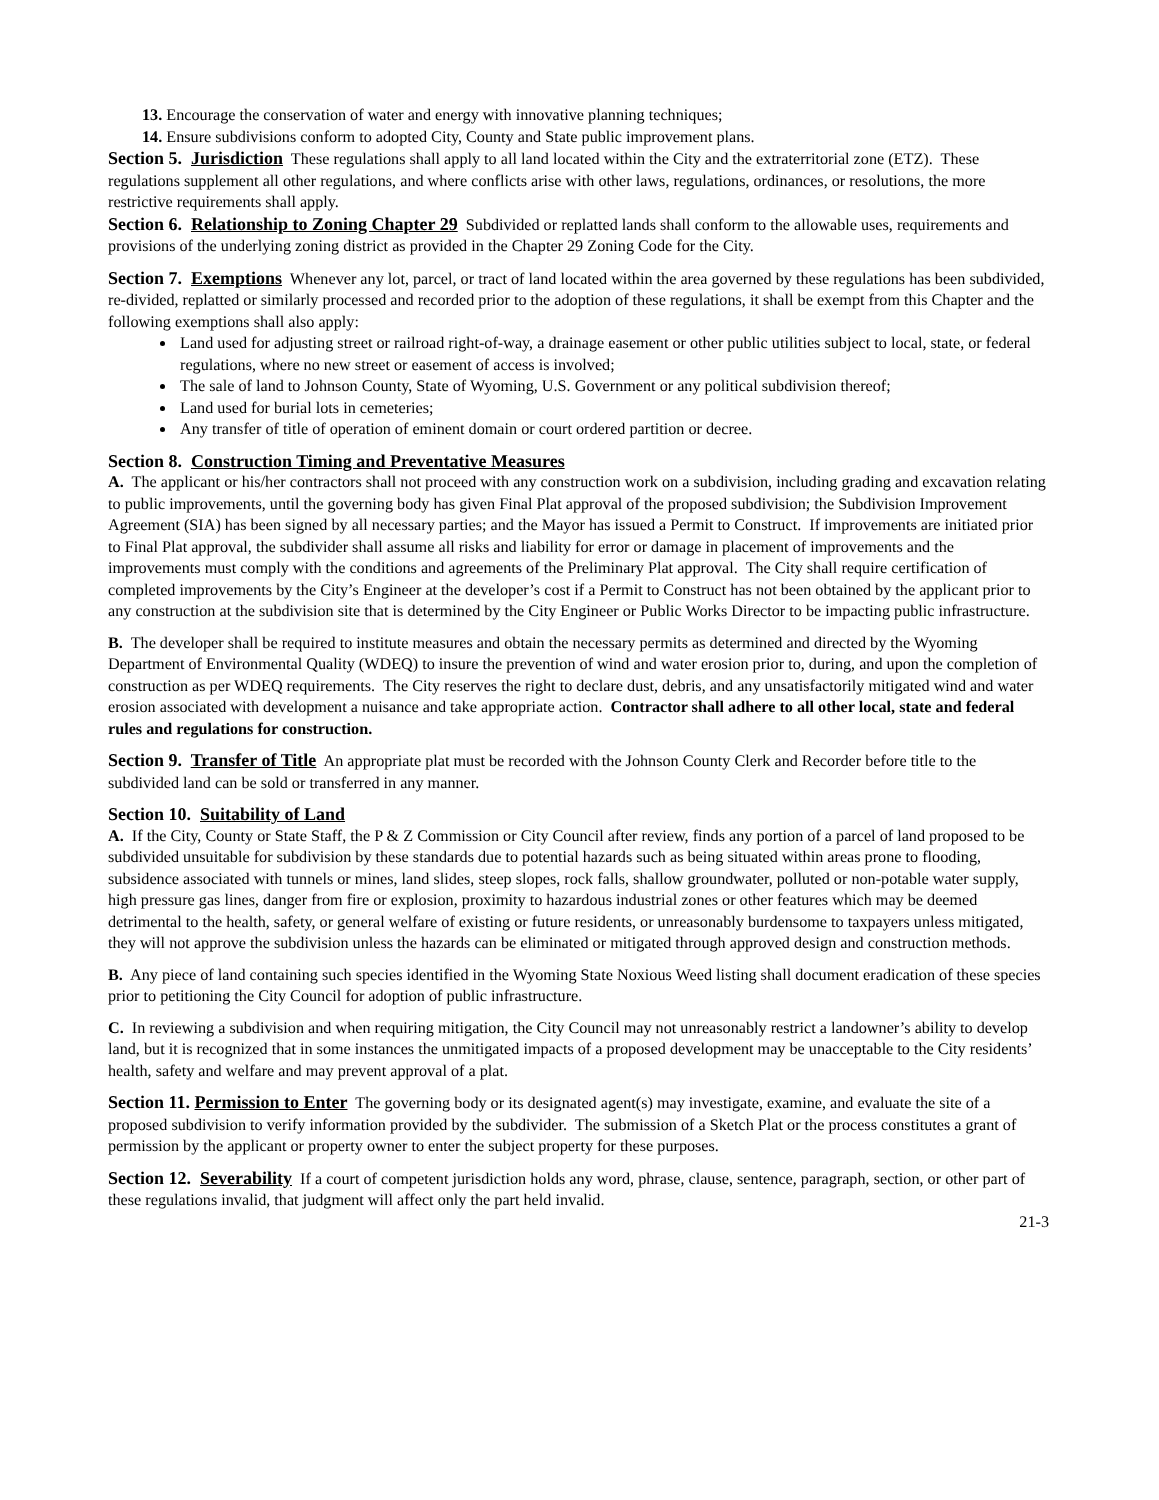13. Encourage the conservation of water and energy with innovative planning techniques;
14. Ensure subdivisions conform to adopted City, County and State public improvement plans.
Section 5. Jurisdiction These regulations shall apply to all land located within the City and the extraterritorial zone (ETZ). These regulations supplement all other regulations, and where conflicts arise with other laws, regulations, ordinances, or resolutions, the more restrictive requirements shall apply.
Section 6. Relationship to Zoning Chapter 29 Subdivided or replatted lands shall conform to the allowable uses, requirements and provisions of the underlying zoning district as provided in the Chapter 29 Zoning Code for the City.
Section 7. Exemptions Whenever any lot, parcel, or tract of land located within the area governed by these regulations has been subdivided, re-divided, replatted or similarly processed and recorded prior to the adoption of these regulations, it shall be exempt from this Chapter and the following exemptions shall also apply:
Land used for adjusting street or railroad right-of-way, a drainage easement or other public utilities subject to local, state, or federal regulations, where no new street or easement of access is involved;
The sale of land to Johnson County, State of Wyoming, U.S. Government or any political subdivision thereof;
Land used for burial lots in cemeteries;
Any transfer of title of operation of eminent domain or court ordered partition or decree.
Section 8. Construction Timing and Preventative Measures
A. The applicant or his/her contractors shall not proceed with any construction work on a subdivision, including grading and excavation relating to public improvements, until the governing body has given Final Plat approval of the proposed subdivision; the Subdivision Improvement Agreement (SIA) has been signed by all necessary parties; and the Mayor has issued a Permit to Construct. If improvements are initiated prior to Final Plat approval, the subdivider shall assume all risks and liability for error or damage in placement of improvements and the improvements must comply with the conditions and agreements of the Preliminary Plat approval. The City shall require certification of completed improvements by the City’s Engineer at the developer’s cost if a Permit to Construct has not been obtained by the applicant prior to any construction at the subdivision site that is determined by the City Engineer or Public Works Director to be impacting public infrastructure.
B. The developer shall be required to institute measures and obtain the necessary permits as determined and directed by the Wyoming Department of Environmental Quality (WDEQ) to insure the prevention of wind and water erosion prior to, during, and upon the completion of construction as per WDEQ requirements. The City reserves the right to declare dust, debris, and any unsatisfactorily mitigated wind and water erosion associated with development a nuisance and take appropriate action. Contractor shall adhere to all other local, state and federal rules and regulations for construction.
Section 9. Transfer of Title An appropriate plat must be recorded with the Johnson County Clerk and Recorder before title to the subdivided land can be sold or transferred in any manner.
Section 10. Suitability of Land
A. If the City, County or State Staff, the P & Z Commission or City Council after review, finds any portion of a parcel of land proposed to be subdivided unsuitable for subdivision by these standards due to potential hazards such as being situated within areas prone to flooding, subsidence associated with tunnels or mines, land slides, steep slopes, rock falls, shallow groundwater, polluted or non-potable water supply, high pressure gas lines, danger from fire or explosion, proximity to hazardous industrial zones or other features which may be deemed detrimental to the health, safety, or general welfare of existing or future residents, or unreasonably burdensome to taxpayers unless mitigated, they will not approve the subdivision unless the hazards can be eliminated or mitigated through approved design and construction methods.
B. Any piece of land containing such species identified in the Wyoming State Noxious Weed listing shall document eradication of these species prior to petitioning the City Council for adoption of public infrastructure.
C. In reviewing a subdivision and when requiring mitigation, the City Council may not unreasonably restrict a landowner’s ability to develop land, but it is recognized that in some instances the unmitigated impacts of a proposed development may be unacceptable to the City residents’ health, safety and welfare and may prevent approval of a plat.
Section 11. Permission to Enter The governing body or its designated agent(s) may investigate, examine, and evaluate the site of a proposed subdivision to verify information provided by the subdivider. The submission of a Sketch Plat or the process constitutes a grant of permission by the applicant or property owner to enter the subject property for these purposes.
Section 12. Severability If a court of competent jurisdiction holds any word, phrase, clause, sentence, paragraph, section, or other part of these regulations invalid, that judgment will affect only the part held invalid.
21-3